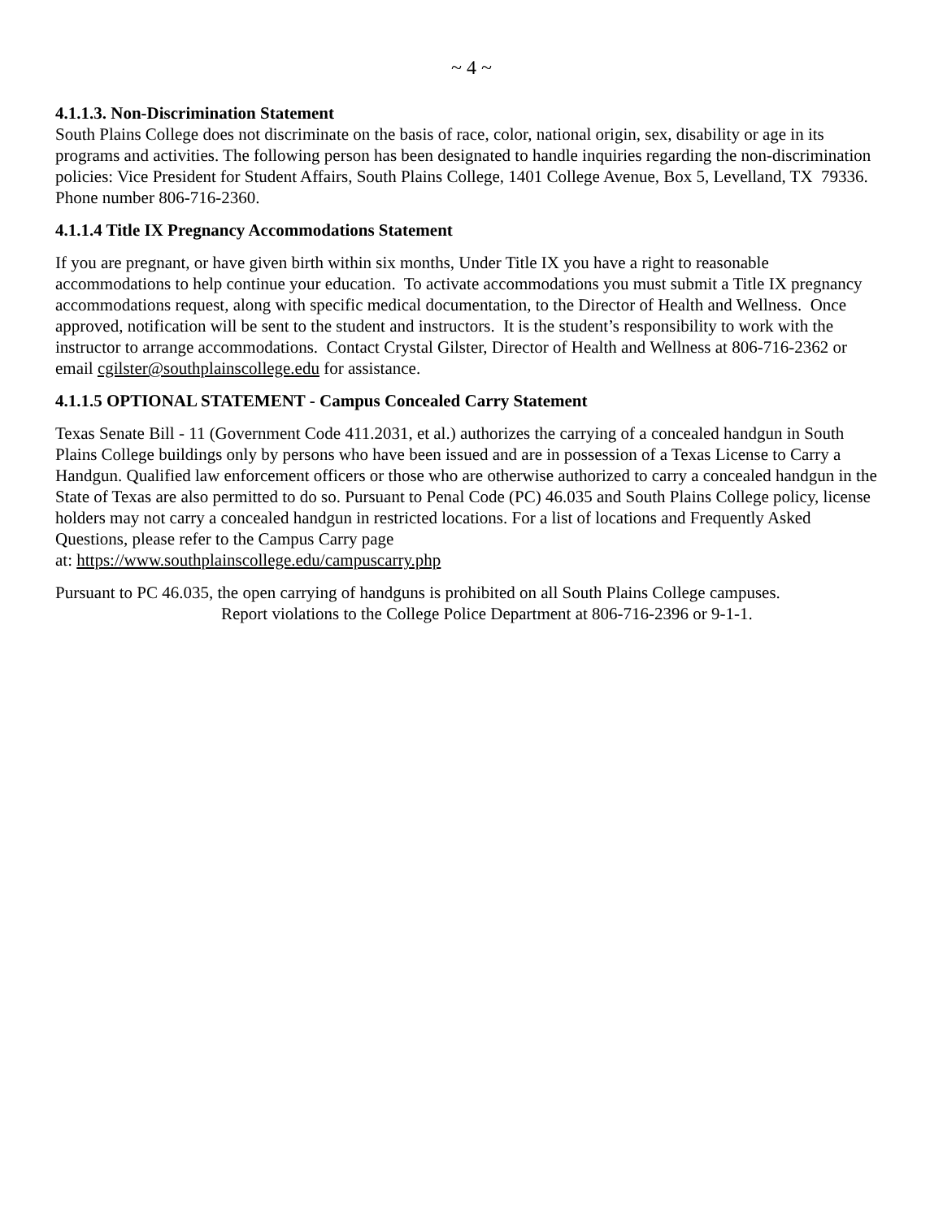~ 4 ~
4.1.1.3. Non-Discrimination Statement
South Plains College does not discriminate on the basis of race, color, national origin, sex, disability or age in its programs and activities. The following person has been designated to handle inquiries regarding the non-discrimination policies: Vice President for Student Affairs, South Plains College, 1401 College Avenue, Box 5, Levelland, TX 79336. Phone number 806-716-2360.
4.1.1.4 Title IX Pregnancy Accommodations Statement
If you are pregnant, or have given birth within six months, Under Title IX you have a right to reasonable accommodations to help continue your education. To activate accommodations you must submit a Title IX pregnancy accommodations request, along with specific medical documentation, to the Director of Health and Wellness. Once approved, notification will be sent to the student and instructors. It is the student’s responsibility to work with the instructor to arrange accommodations. Contact Crystal Gilster, Director of Health and Wellness at 806-716-2362 or email cgilster@southplainscollege.edu for assistance.
4.1.1.5 OPTIONAL STATEMENT - Campus Concealed Carry Statement
Texas Senate Bill - 11 (Government Code 411.2031, et al.) authorizes the carrying of a concealed handgun in South Plains College buildings only by persons who have been issued and are in possession of a Texas License to Carry a Handgun. Qualified law enforcement officers or those who are otherwise authorized to carry a concealed handgun in the State of Texas are also permitted to do so. Pursuant to Penal Code (PC) 46.035 and South Plains College policy, license holders may not carry a concealed handgun in restricted locations. For a list of locations and Frequently Asked Questions, please refer to the Campus Carry page
at: https://www.southplainscollege.edu/campuscarry.php
Pursuant to PC 46.035, the open carrying of handguns is prohibited on all South Plains College campuses.
Report violations to the College Police Department at 806-716-2396 or 9-1-1.